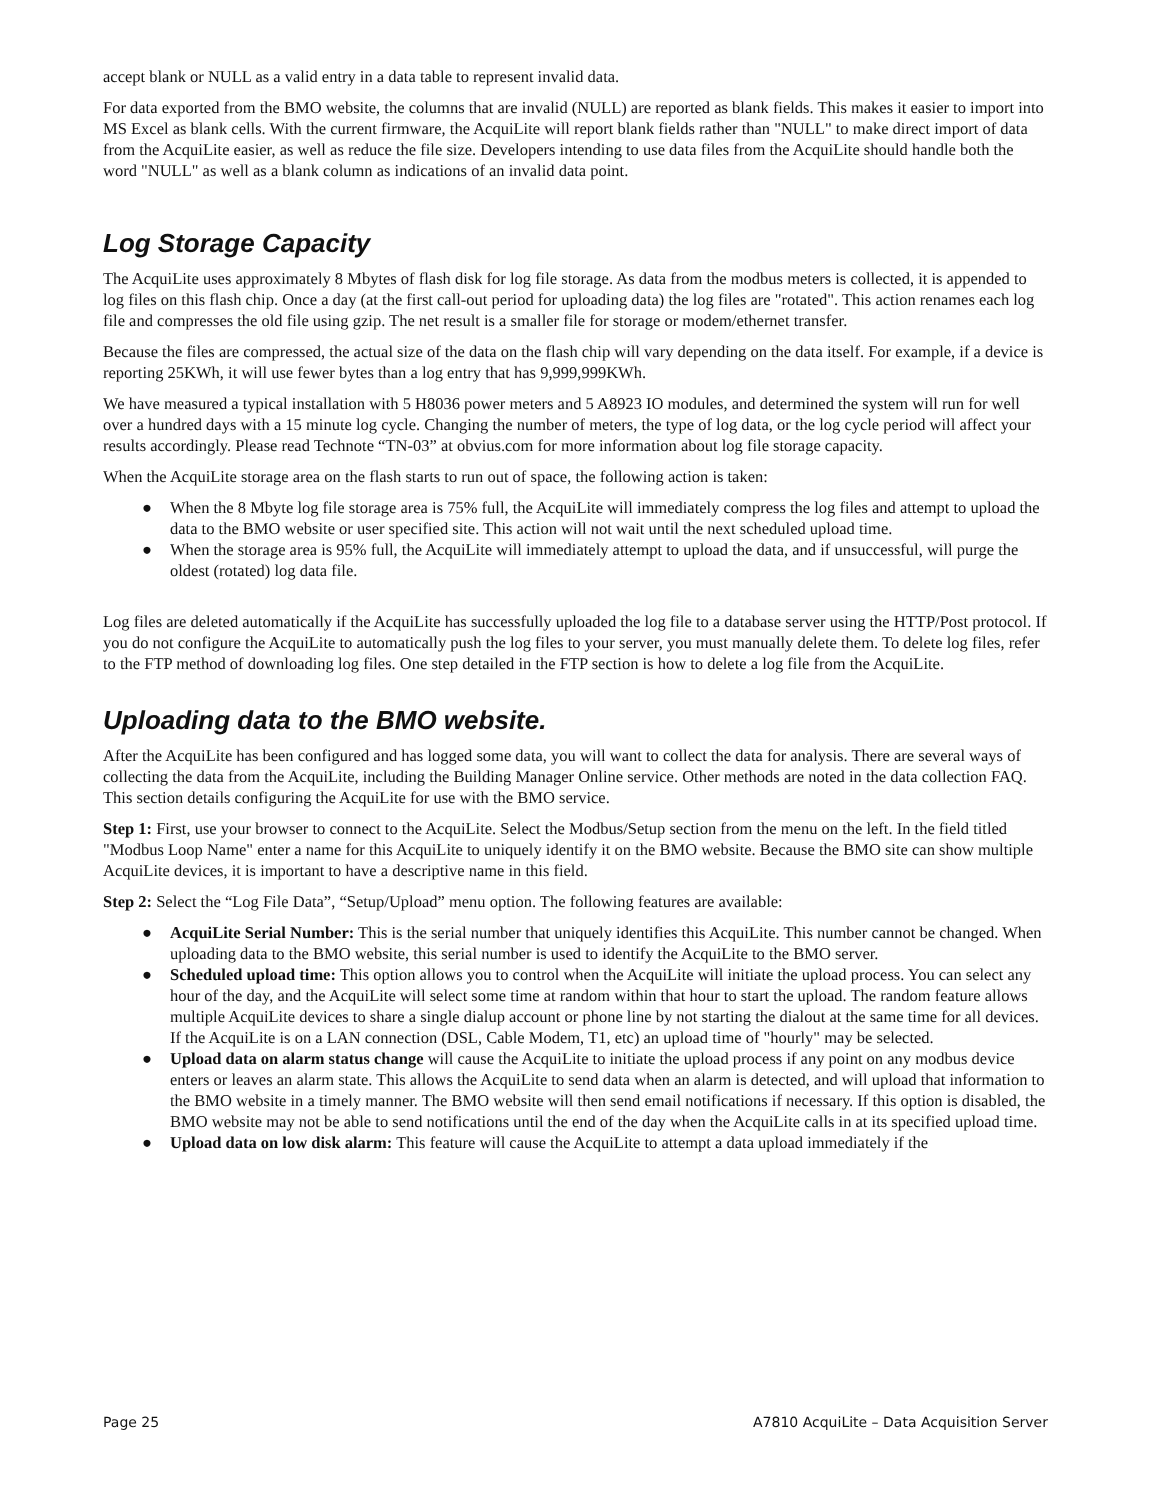accept blank or NULL as a valid entry in a data table to represent invalid data.
For data exported from the BMO website, the columns that are invalid (NULL) are reported as blank fields. This makes it easier to import into MS Excel as blank cells. With the current firmware, the AcquiLite will report blank fields rather than "NULL" to make direct import of data from the AcquiLite easier, as well as reduce the file size. Developers intending to use data files from the AcquiLite should handle both the word "NULL" as well as a blank column as indications of an invalid data point.
Log Storage Capacity
The AcquiLite uses approximately 8 Mbytes of flash disk for log file storage. As data from the modbus meters is collected, it is appended to log files on this flash chip. Once a day (at the first call-out period for uploading data) the log files are "rotated". This action renames each log file and compresses the old file using gzip. The net result is a smaller file for storage or modem/ethernet transfer.
Because the files are compressed, the actual size of the data on the flash chip will vary depending on the data itself. For example, if a device is reporting 25KWh, it will use fewer bytes than a log entry that has 9,999,999KWh.
We have measured a typical installation with 5 H8036 power meters and 5 A8923 IO modules, and determined the system will run for well over a hundred days with a 15 minute log cycle. Changing the number of meters, the type of log data, or the log cycle period will affect your results accordingly. Please read Technote “TN-03” at obvius.com for more information about log file storage capacity.
When the AcquiLite storage area on the flash starts to run out of space, the following action is taken:
● When the 8 Mbyte log file storage area is 75% full, the AcquiLite will immediately compress the log files and attempt to upload the data to the BMO website or user specified site. This action will not wait until the next scheduled upload time.
● When the storage area is 95% full, the AcquiLite will immediately attempt to upload the data, and if unsuccessful, will purge the oldest (rotated) log data file.
Log files are deleted automatically if the AcquiLite has successfully uploaded the log file to a database server using the HTTP/Post protocol. If you do not configure the AcquiLite to automatically push the log files to your server, you must manually delete them. To delete log files, refer to the FTP method of downloading log files. One step detailed in the FTP section is how to delete a log file from the AcquiLite.
Uploading data to the BMO website.
After the AcquiLite has been configured and has logged some data, you will want to collect the data for analysis. There are several ways of collecting the data from the AcquiLite, including the Building Manager Online service. Other methods are noted in the data collection FAQ. This section details configuring the AcquiLite for use with the BMO service.
Step 1: First, use your browser to connect to the AcquiLite. Select the Modbus/Setup section from the menu on the left. In the field titled "Modbus Loop Name" enter a name for this AcquiLite to uniquely identify it on the BMO website. Because the BMO site can show multiple AcquiLite devices, it is important to have a descriptive name in this field.
Step 2: Select the “Log File Data”, “Setup/Upload” menu option. The following features are available:
● AcquiLite Serial Number: This is the serial number that uniquely identifies this AcquiLite. This number cannot be changed. When uploading data to the BMO website, this serial number is used to identify the AcquiLite to the BMO server.
● Scheduled upload time: This option allows you to control when the AcquiLite will initiate the upload process. You can select any hour of the day, and the AcquiLite will select some time at random within that hour to start the upload. The random feature allows multiple AcquiLite devices to share a single dialup account or phone line by not starting the dialout at the same time for all devices. If the AcquiLite is on a LAN connection (DSL, Cable Modem, T1, etc) an upload time of "hourly" may be selected.
● Upload data on alarm status change will cause the AcquiLite to initiate the upload process if any point on any modbus device enters or leaves an alarm state. This allows the AcquiLite to send data when an alarm is detected, and will upload that information to the BMO website in a timely manner. The BMO website will then send email notifications if necessary. If this option is disabled, the BMO website may not be able to send notifications until the end of the day when the AcquiLite calls in at its specified upload time.
● Upload data on low disk alarm: This feature will cause the AcquiLite to attempt a data upload immediately if the
Page 25 A7810 AcquiLite – Data Acquisition Server